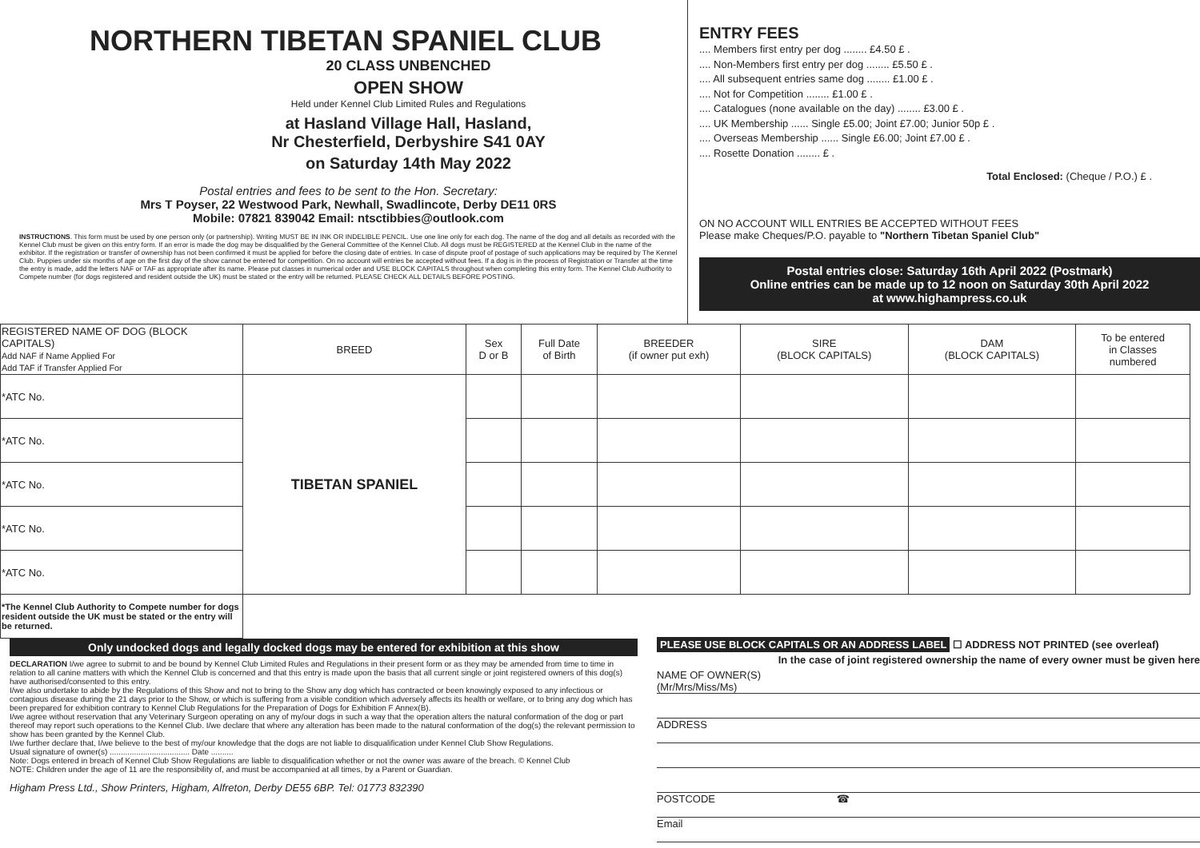NORTHERN TIBETAN SPANIEL CLUB
20 CLASS UNBENCHED
OPEN SHOW
Held under Kennel Club Limited Rules and Regulations
at Hasland Village Hall, Hasland,
Nr Chesterfield, Derbyshire S41 0AY
on Saturday 14th May 2022
Postal entries and fees to be sent to the Hon. Secretary:
Mrs T Poyser, 22 Westwood Park, Newhall, Swadlincote, Derby DE11 0RS
Mobile: 07821 839042 Email: ntsctibbies@outlook.com
INSTRUCTIONS. This form must be used by one person only (or partnership). Writing MUST BE IN INK OR INDELIBLE PENCIL. Use one line only for each dog. The name of the dog and all details as recorded with the Kennel Club must be given on this entry form. If an error is made the dog may be disqualified by the General Committee of the Kennel Club. All dogs must be REGISTERED at the Kennel Club in the name of the exhibitor. If the registration or transfer of ownership has not been confirmed it must be applied for before the closing date of entries. In case of dispute proof of postage of such applications may be required by The Kennel Club. Puppies under six months of age on the first day of the show cannot be entered for competition. On no account will entries be accepted without fees. If a dog is in the process of Registration or Transfer at the time the entry is made, add the letters NAF or TAF as appropriate after its name. Please put classes in numerical order and USE BLOCK CAPITALS throughout when completing this entry form. The Kennel Club Authority to Compete number (for dogs registered and resident outside the UK) must be stated or the entry will be returned. PLEASE CHECK ALL DETAILS BEFORE POSTING.
ENTRY FEES
.... Members first entry per dog ........ £4.50 £ .
.... Non-Members first entry per dog ........ £5.50 £ .
.... All subsequent entries same dog ........ £1.00 £ .
.... Not for Competition ........ £1.00 £ .
.... Catalogues (none available on the day) ........ £3.00 £ .
.... UK Membership ...... Single £5.00; Joint £7.00; Junior 50p £ .
.... Overseas Membership ...... Single £6.00; Joint £7.00 £ .
.... Rosette Donation ........ £ .
Total Enclosed: (Cheque / P.O.) £ .
ON NO ACCOUNT WILL ENTRIES BE ACCEPTED WITHOUT FEES
Please make Cheques/P.O. payable to "Northern Tibetan Spaniel Club"
Postal entries close: Saturday 16th April 2022 (Postmark)
Online entries can be made up to 12 noon on Saturday 30th April 2022
at www.highampress.co.uk
| REGISTERED NAME OF DOG (BLOCK CAPITALS) Add NAF if Name Applied For Add TAF if Transfer Applied For | BREED | Sex D or B | Full Date of Birth | BREEDER (if owner put exh) | SIRE (BLOCK CAPITALS) | DAM (BLOCK CAPITALS) | To be entered in Classes numbered |
| --- | --- | --- | --- | --- | --- | --- | --- |
| *ATC No. | TIBETAN SPANIEL | | | | | | |
| *ATC No. | | | | | | | |
| *ATC No. | | | | | | | |
| *ATC No. | | | | | | | |
| *ATC No. | | | | | | | |
| *The Kennel Club Authority to Compete number for dogs resident outside the UK must be stated or the entry will be returned. | | | | | | | |
Only undocked dogs and legally docked dogs may be entered for exhibition at this show
DECLARATION I/we agree to submit to and be bound by Kennel Club Limited Rules and Regulations in their present form or as they may be amended from time to time in relation to all canine matters with which the Kennel Club is concerned and that this entry is made upon the basis that all current single or joint registered owners of this dog(s) have authorised/consented to this entry.
I/we also undertake to abide by the Regulations of this Show and not to bring to the Show any dog which has contracted or been knowingly exposed to any infectious or contagious disease during the 21 days prior to the Show, or which is suffering from a visible condition which adversely affects its health or welfare, or to bring any dog which has been prepared for exhibition contrary to Kennel Club Regulations for the Preparation of Dogs for Exhibition F Annex(B).
I/we agree without reservation that any Veterinary Surgeon operating on any of my/our dogs in such a way that the operation alters the natural conformation of the dog or part thereof may report such operations to the Kennel Club. I/we declare that where any alteration has been made to the natural conformation of the dog(s) the relevant permission to show has been granted by the Kennel Club.
I/we further declare that, I/we believe to the best of my/our knowledge that the dogs are not liable to disqualification under Kennel Club Show Regulations.
Usual signature of owner(s) .................................... Date ..........
Note: Dogs entered in breach of Kennel Club Show Regulations are liable to disqualification whether or not the owner was aware of the breach. © Kennel Club
NOTE: Children under the age of 11 are the responsibility of, and must be accompanied at all times, by a Parent or Guardian.
Higham Press Ltd., Show Printers, Higham, Alfreton, Derby DE55 6BP. Tel: 01773 832390
PLEASE USE BLOCK CAPITALS OR AN ADDRESS LABEL ☐ ADDRESS NOT PRINTED (see overleaf)
In the case of joint registered ownership the name of every owner must be given here
NAME OF OWNER(S)
(Mr/Mrs/Miss/Ms)
ADDRESS
POSTCODE ☎
Email